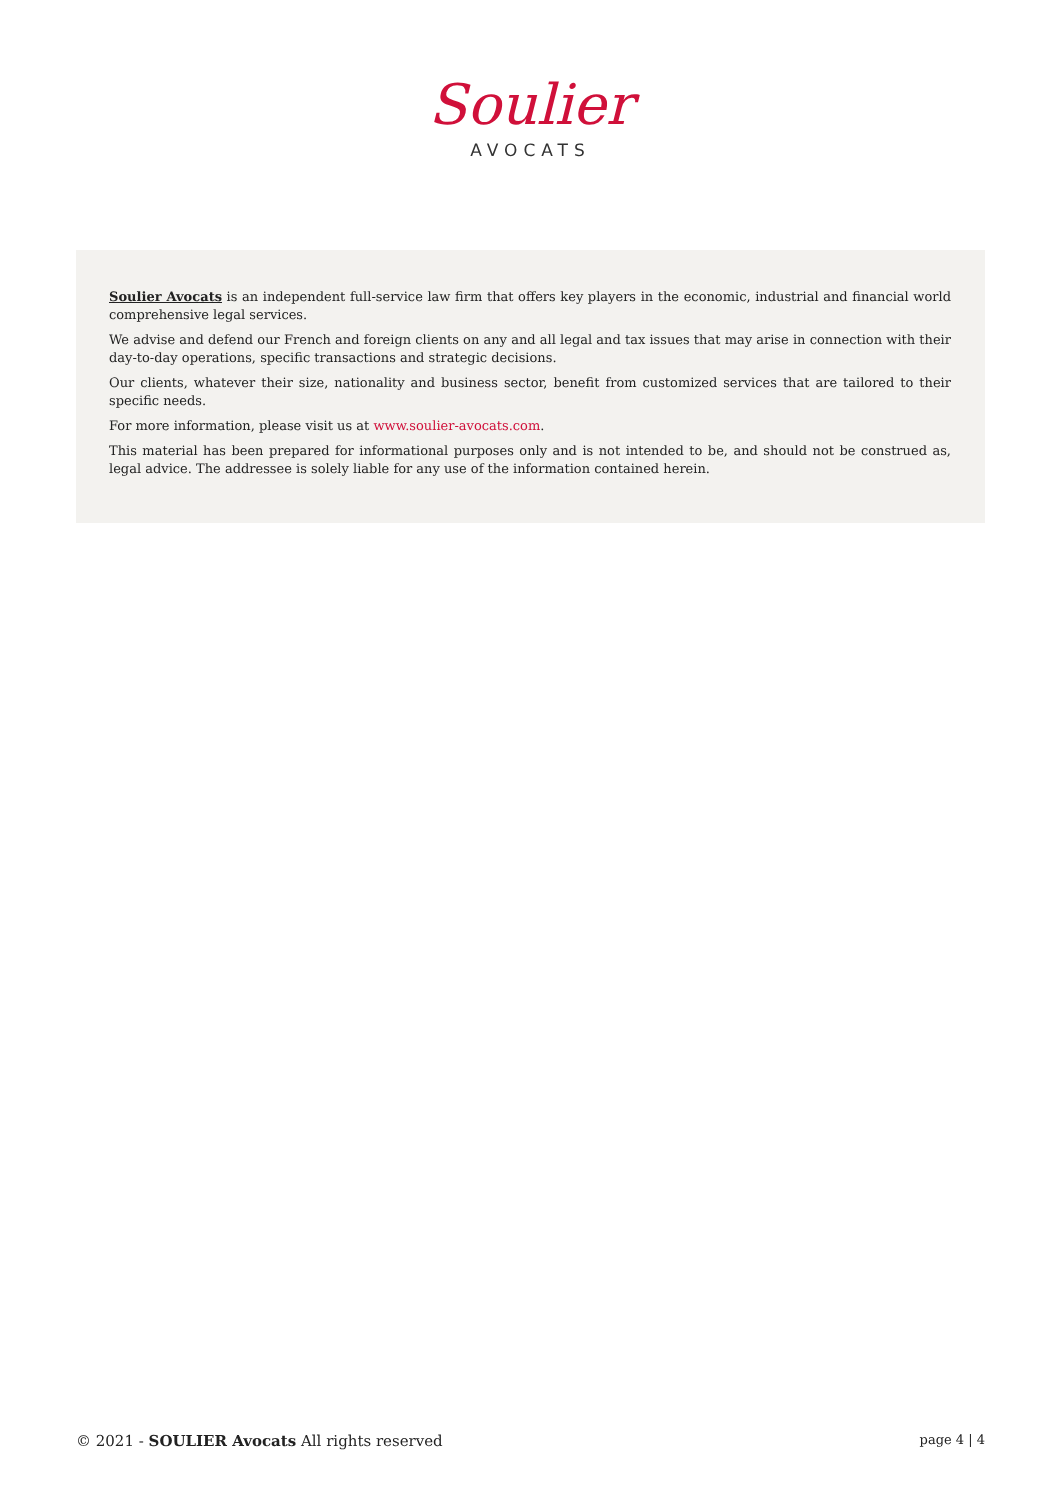Soulier
AVOCATS
Soulier Avocats is an independent full-service law firm that offers key players in the economic, industrial and financial world comprehensive legal services.
We advise and defend our French and foreign clients on any and all legal and tax issues that may arise in connection with their day-to-day operations, specific transactions and strategic decisions.
Our clients, whatever their size, nationality and business sector, benefit from customized services that are tailored to their specific needs.
For more information, please visit us at www.soulier-avocats.com.
This material has been prepared for informational purposes only and is not intended to be, and should not be construed as, legal advice. The addressee is solely liable for any use of the information contained herein.
© 2021 - SOULIER Avocats All rights reserved page 4 | 4